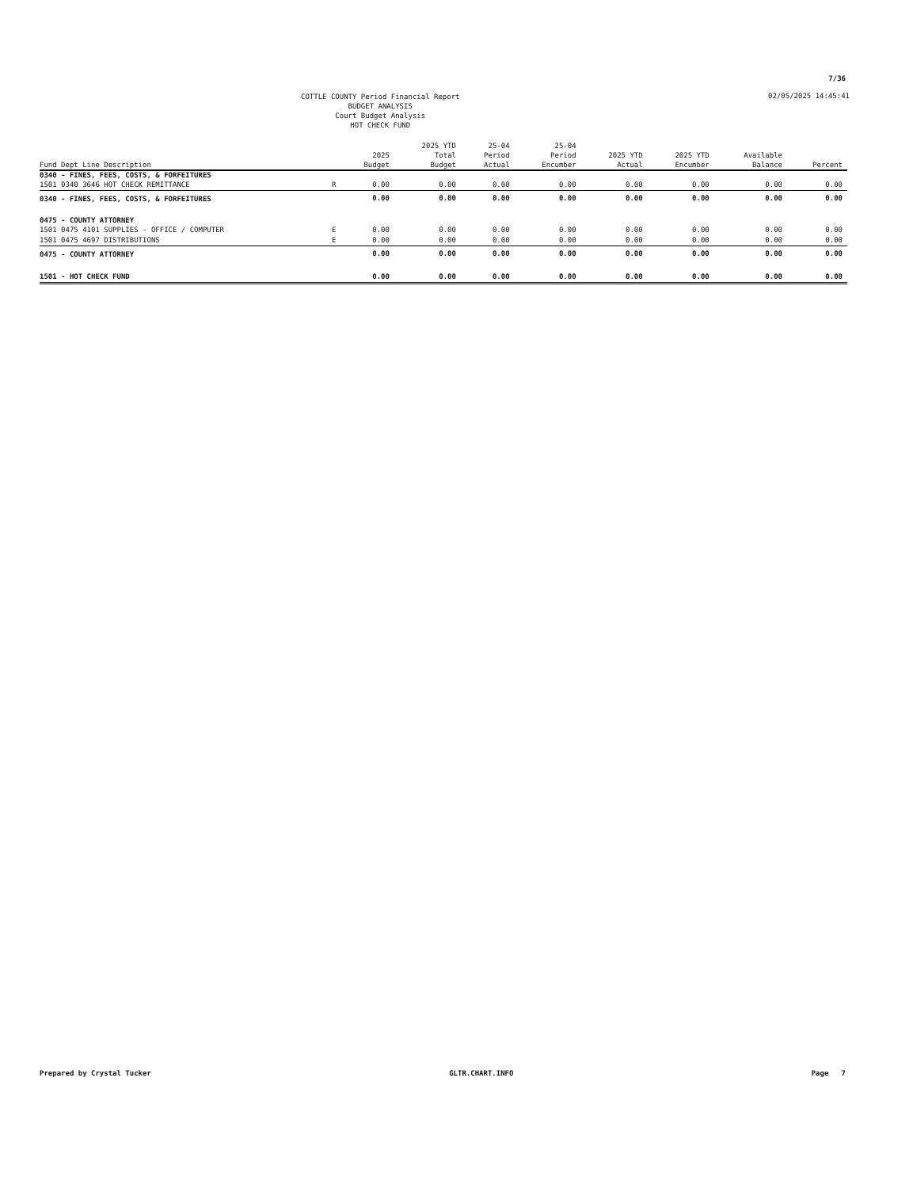7/36
COTTLE COUNTY Period Financial Report
BUDGET ANALYSIS
Court Budget Analysis
HOT CHECK FUND
02/05/2025 14:45:41
| Fund Dept Line Description | | 2025 Budget | 2025 YTD Total Budget | 25-04 Period Actual | 25-04 Period Encumber | 2025 YTD Actual | 2025 YTD Encumber | Available Balance | Percent |
| --- | --- | --- | --- | --- | --- | --- | --- | --- | --- |
| 0340 - FINES, FEES, COSTS, & FORFEITURES | | | | | | | | | |
| 1501 0340 3646 HOT CHECK REMITTANCE | R | 0.00 | 0.00 | 0.00 | 0.00 | 0.00 | 0.00 | 0.00 | 0.00 |
| 0340 - FINES, FEES, COSTS, & FORFEITURES | | 0.00 | 0.00 | 0.00 | 0.00 | 0.00 | 0.00 | 0.00 | 0.00 |
| 0475 - COUNTY ATTORNEY | | | | | | | | | |
| 1501 0475 4101 SUPPLIES - OFFICE / COMPUTER | E | 0.00 | 0.00 | 0.00 | 0.00 | 0.00 | 0.00 | 0.00 | 0.00 |
| 1501 0475 4697 DISTRIBUTIONS | E | 0.00 | 0.00 | 0.00 | 0.00 | 0.00 | 0.00 | 0.00 | 0.00 |
| 0475 - COUNTY ATTORNEY | | 0.00 | 0.00 | 0.00 | 0.00 | 0.00 | 0.00 | 0.00 | 0.00 |
| 1501 - HOT CHECK FUND | | 0.00 | 0.00 | 0.00 | 0.00 | 0.00 | 0.00 | 0.00 | 0.00 |
Prepared by Crystal Tucker GLTR.CHART.INFO Page 7